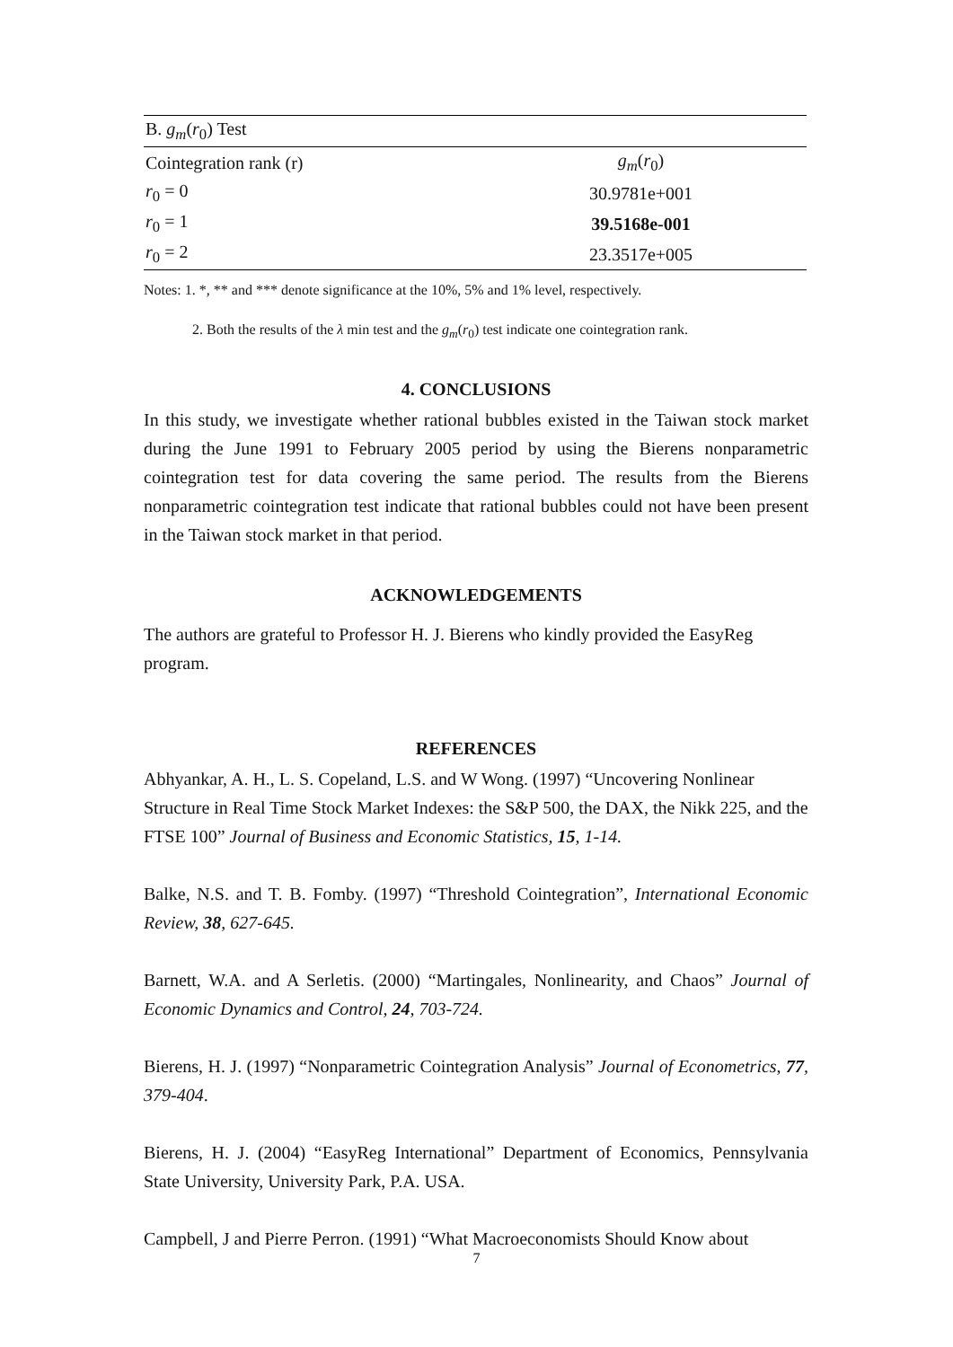| B. g<sub>m</sub> ( r<sub>0</sub>) Test | |
| --- | --- |
| Cointegration rank (r) | g<sub>m</sub> ( r<sub>0</sub>) |
| r<sub>0</sub> = 0 | 30.9781e+001 |
| r<sub>0</sub> = 1 | 39.5168e-001 |
| r<sub>0</sub> = 2 | 23.3517e+005 |
Notes: 1. *, ** and *** denote significance at the 10%, 5% and 1% level, respectively.
2. Both the results of the λ min test and the g<sub>m</sub>(r<sub>0</sub>) test indicate one cointegration rank.
4. CONCLUSIONS
In this study, we investigate whether rational bubbles existed in the Taiwan stock market during the June 1991 to February 2005 period by using the Bierens nonparametric cointegration test for data covering the same period. The results from the Bierens nonparametric cointegration test indicate that rational bubbles could not have been present in the Taiwan stock market in that period.
ACKNOWLEDGEMENTS
The authors are grateful to Professor H. J. Bierens who kindly provided the EasyReg program.
REFERENCES
Abhyankar, A. H., L. S. Copeland, L.S. and W Wong. (1997) “Uncovering Nonlinear Structure in Real Time Stock Market Indexes: the S&P 500, the DAX, the Nikk 225, and the FTSE 100” Journal of Business and Economic Statistics, 15, 1-14.
Balke, N.S. and T. B. Fomby. (1997) “Threshold Cointegration”, International Economic Review, 38, 627-645.
Barnett, W.A. and A Serletis. (2000) “Martingales, Nonlinearity, and Chaos” Journal of Economic Dynamics and Control, 24, 703-724.
Bierens, H. J. (1997) “Nonparametric Cointegration Analysis” Journal of Econometrics, 77, 379-404.
Bierens, H. J. (2004) “EasyReg International” Department of Economics, Pennsylvania State University, University Park, P.A. USA.
Campbell, J and Pierre Perron. (1991) “What Macroeconomists Should Know about
7